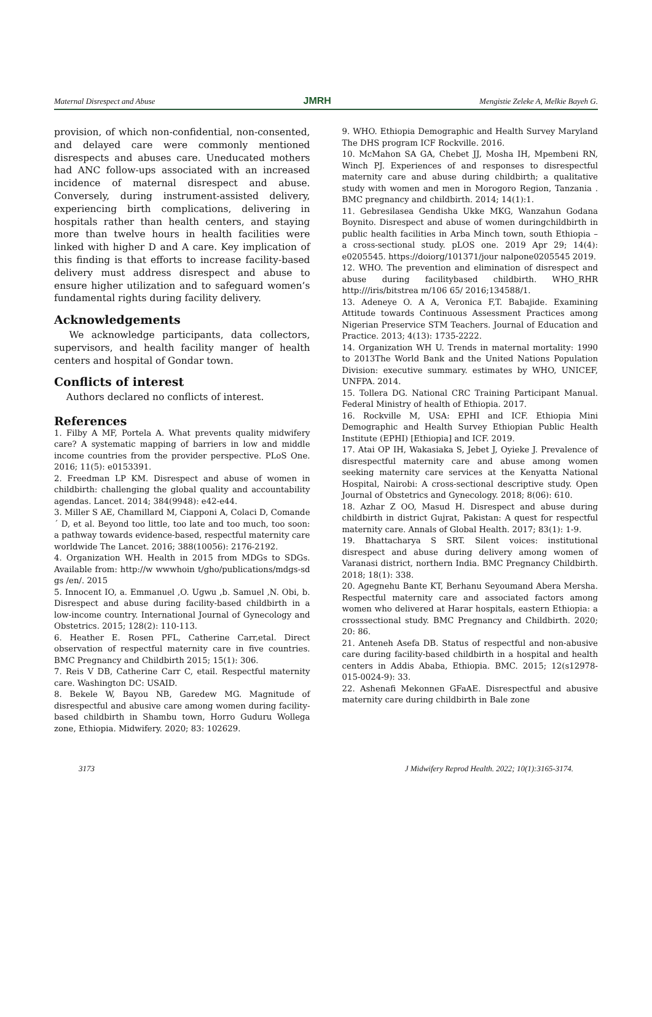Maternal Disrespect and Abuse JMRH Mengistie Zeleke A, Melkie Bayeh G.
provision, of which non-confidential, non-consented, and delayed care were commonly mentioned disrespects and abuses care. Uneducated mothers had ANC follow-ups associated with an increased incidence of maternal disrespect and abuse. Conversely, during instrument-assisted delivery, experiencing birth complications, delivering in hospitals rather than health centers, and staying more than twelve hours in health facilities were linked with higher D and A care. Key implication of this finding is that efforts to increase facility-based delivery must address disrespect and abuse to ensure higher utilization and to safeguard women’s fundamental rights during facility delivery.
Acknowledgements
We acknowledge participants, data collectors, supervisors, and health facility manger of health centers and hospital of Gondar town.
Conflicts of interest
Authors declared no conflicts of interest.
References
1. Filby A MF, Portela A. What prevents quality midwifery care? A systematic mapping of barriers in low and middle income countries from the provider perspective. PLoS One. 2016; 11(5): e0153391.
2. Freedman LP KM. Disrespect and abuse of women in childbirth: challenging the global quality and accountability agendas. Lancet. 2014; 384(9948): e42-e44.
3. Miller S AE, Chamillard M, Ciapponi A, Colaci D, Comande´ D, et al. Beyond too little, too late and too much, too soon: a pathway towards evidence-based, respectful maternity care worldwide The Lancet. 2016; 388(10056): 2176-2192.
4. Organization WH. Health in 2015 from MDGs to SDGs. Available from: http://w wwwhoin t/gho/publications/mdgs-sd gs /en/. 2015
5. Innocent IO, a. Emmanuel ,O. Ugwu ,b. Samuel ,N. Obi, b. Disrespect and abuse during facility-based childbirth in a low-income country. International Journal of Gynecology and Obstetrics. 2015; 128(2): 110-113.
6. Heather E. Rosen PFL, Catherine Carr,etal. Direct observation of respectful maternity care in five countries. BMC Pregnancy and Childbirth 2015; 15(1): 306.
7. Reis V DB, Catherine Carr C, etail. Respectful maternity care. Washington DC: USAID.
8. Bekele W, Bayou NB, Garedew MG. Magnitude of disrespectful and abusive care among women during facility-based childbirth in Shambu town, Horro Guduru Wollega zone, Ethiopia. Midwifery. 2020; 83: 102629.
9. WHO. Ethiopia Demographic and Health Survey Maryland The DHS program ICF Rockville. 2016.
10. McMahon SA GA, Chebet JJ, Mosha IH, Mpembeni RN, Winch PJ. Experiences of and responses to disrespectful maternity care and abuse during childbirth; a qualitative study with women and men in Morogoro Region, Tanzania . BMC pregnancy and childbirth. 2014; 14(1):1.
11. Gebresilasea Gendisha Ukke MKG, Wanzahun Godana Boynito. Disrespect and abuse of women duringchildbirth in public health facilities in Arba Minch town, south Ethiopia – a cross-sectional study. pLOS one. 2019 Apr 29; 14(4): e0205545. https://doiorg/101371/jour nalpone0205545 2019.
12. WHO. The prevention and elimination of disrespect and abuse during facilitybased childbirth. WHO_RHR http:///iris/bitstrea m/106 65/ 2016;134588/1.
13. Adeneye O. A A, Veronica F,T. Babajide. Examining Attitude towards Continuous Assessment Practices among Nigerian Preservice STM Teachers. Journal of Education and Practice. 2013; 4(13): 1735-2222.
14. Organization WH U. Trends in maternal mortality: 1990 to 2013The World Bank and the United Nations Population Division: executive summary. estimates by WHO, UNICEF, UNFPA. 2014.
15. Tollera DG. National CRC Training Participant Manual. Federal Ministry of health of Ethiopia. 2017.
16. Rockville M, USA: EPHI and ICF. Ethiopia Mini Demographic and Health Survey Ethiopian Public Health Institute (EPHI) [Ethiopia] and ICF. 2019.
17. Atai OP IH, Wakasiaka S, Jebet J, Oyieke J. Prevalence of disrespectful maternity care and abuse among women seeking maternity care services at the Kenyatta National Hospital, Nairobi: A cross-sectional descriptive study. Open Journal of Obstetrics and Gynecology. 2018; 8(06): 610.
18. Azhar Z OO, Masud H. Disrespect and abuse during childbirth in district Gujrat, Pakistan: A quest for respectful maternity care. Annals of Global Health. 2017; 83(1): 1-9.
19. Bhattacharya S SRT. Silent voices: institutional disrespect and abuse during delivery among women of Varanasi district, northern India. BMC Pregnancy Childbirth. 2018; 18(1): 338.
20. Agegnehu Bante KT, Berhanu Seyoumand Abera Mersha. Respectful maternity care and associated factors among women who delivered at Harar hospitals, eastern Ethiopia: a crosssectional study. BMC Pregnancy and Childbirth. 2020; 20: 86.
21. Anteneh Asefa DB. Status of respectful and non-abusive care during facility-based childbirth in a hospital and health centers in Addis Ababa, Ethiopia. BMC. 2015; 12(s12978-015-0024-9): 33.
22. Ashenafi Mekonnen GFaAE. Disrespectful and abusive maternity care during childbirth in Bale zone
3173 J Midwifery Reprod Health. 2022; 10(1):3165-3174.